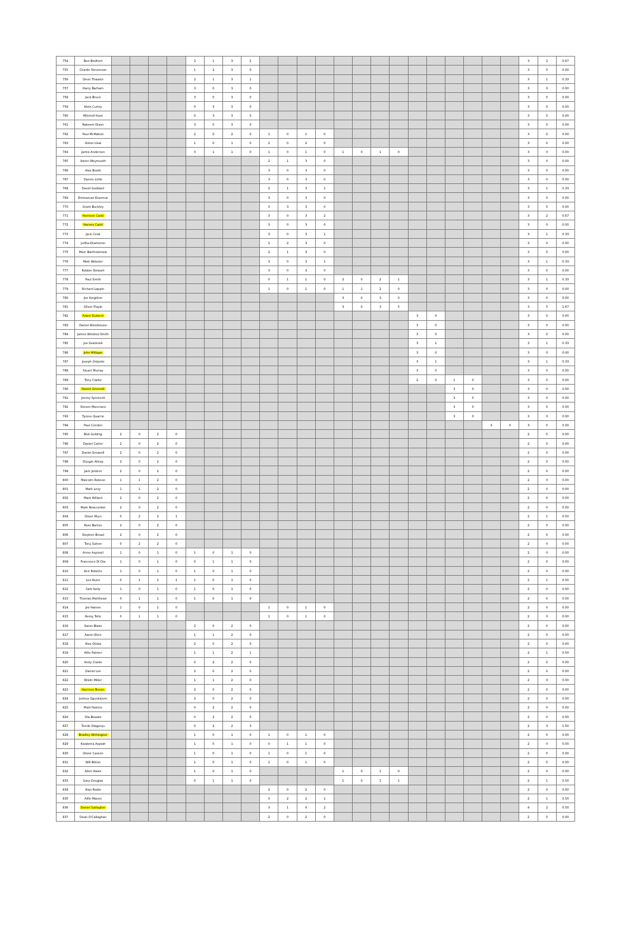| 754 | Ben Bedford | | | | | 2 | 1 | 3 | 2 | | | | | | | | | | | | | | | 3 | 2 | 0.67 |
| 755 | Charlie Stevenson | | | | | 1 | 2 | 3 | 0 | | | | | | | | | | | | | | | 3 | 0 | 0.00 |
| 756 | Deon Thwaite | | | | | 2 | 1 | 3 | 1 | | | | | | | | | | | | | | | 3 | 1 | 0.33 |
| 757 | Harry Barham | | | | | 3 | 0 | 3 | 0 | | | | | | | | | | | | | | | 3 | 0 | 0.00 |
| 758 | Jack Bruce | | | | | 3 | 0 | 3 | 0 | | | | | | | | | | | | | | | 3 | 0 | 0.00 |
| 759 | Klein Curley | | | | | 0 | 3 | 3 | 0 | | | | | | | | | | | | | | | 3 | 0 | 0.00 |
| 760 | Mitchell Hunt | | | | | 0 | 3 | 3 | 0 | | | | | | | | | | | | | | | 3 | 0 | 0.00 |
| 761 | Rakeem Dixon | | | | | 3 | 0 | 3 | 0 | | | | | | | | | | | | | | | 3 | 0 | 0.00 |
| 762 | Paul McMahon | | | | | 2 | 0 | 2 | 0 | 1 | 0 | 1 | 0 | | | | | | | | | | | 3 | 0 | 0.00 |
| 763 | Anton Ueal | | | | | 1 | 0 | 1 | 0 | 2 | 0 | 2 | 0 | | | | | | | | | | | 3 | 0 | 0.00 |
| 764 | Jamie Anderson | | | | | 0 | 1 | 1 | 0 | 1 | 0 | 1 | 0 | 1 | 0 | 1 | 0 | | | | | | | 3 | 0 | 0.00 |
| 765 | Aaron Weymouth | | | | | | | | | 2 | 1 | 3 | 0 | | | | | | | | | | | 3 | 0 | 0.00 |
| 766 | Alex Booth | | | | | | | | | 3 | 0 | 3 | 0 | | | | | | | | | | | 3 | 0 | 0.00 |
| 767 | Darren Little | | | | | | | | | 3 | 0 | 3 | 0 | | | | | | | | | | | 3 | 0 | 0.00 |
| 768 | David Goddard | | | | | | | | | 2 | 1 | 3 | 1 | | | | | | | | | | | 3 | 1 | 0.33 |
| 769 | Emmanuel Erasmus | | | | | | | | | 3 | 0 | 3 | 0 | | | | | | | | | | | 3 | 0 | 0.00 |
| 770 | Grant Buckley | | | | | | | | | 0 | 3 | 3 | 0 | | | | | | | | | | | 3 | 0 | 0.00 |
| 771 | Harrison Cadd | | | | | | | | | 3 | 0 | 3 | 2 | | | | | | | | | | | 3 | 2 | 0.67 |
| 772 | Harvey Cadd | | | | | | | | | 3 | 0 | 3 | 0 | | | | | | | | | | | 3 | 0 | 0.00 |
| 773 | Jack Cook | | | | | | | | | 3 | 0 | 3 | 1 | | | | | | | | | | | 3 | 1 | 0.33 |
| 774 | Jufilia Khameron | | | | | | | | | 1 | 2 | 3 | 0 | | | | | | | | | | | 3 | 0 | 0.00 |
| 775 | Marc Bartholomew | | | | | | | | | 2 | 1 | 3 | 0 | | | | | | | | | | | 3 | 0 | 0.00 |
| 776 | Matt Webster | | | | | | | | | 3 | 0 | 3 | 1 | | | | | | | | | | | 3 | 1 | 0.33 |
| 777 | Robbie Stewart | | | | | | | | | 3 | 0 | 3 | 0 | | | | | | | | | | | 3 | 0 | 0.00 |
| 778 | Paul Smith | | | | | | | | | 0 | 1 | 1 | 0 | 2 | 0 | 2 | 1 | | | | | | | 3 | 1 | 0.33 |
| 779 | Richard Lappin | | | | | | | | | 1 | 0 | 1 | 0 | 1 | 1 | 2 | 0 | | | | | | | 3 | 0 | 0.00 |
| 780 | Joe Knighton | | | | | | | | | | | | | 3 | 0 | 3 | 0 | | | | | | | 3 | 0 | 0.00 |
| 781 | Oliver Playle | | | | | | | | | | | | | 3 | 0 | 3 | 5 | | | | | | | 3 | 5 | 1.67 |
| 782 | Adam Dulwich | | | | | | | | | | | | | | | | | 3 | 0 | | | | | 3 | 0 | 0.00 |
| 783 | Daniel Woodhouse | | | | | | | | | | | | | | | | | 3 | 0 | | | | | 3 | 0 | 0.00 |
| 784 | James Windsor-Smith | | | | | | | | | | | | | | | | | 3 | 0 | | | | | 3 | 0 | 0.00 |
| 785 | Joe Seabrook | | | | | | | | | | | | | | | | | 3 | 1 | | | | | 3 | 1 | 0.33 |
| 786 | John Milligan | | | | | | | | | | | | | | | | | 3 | 0 | | | | | 3 | 0 | 0.00 |
| 787 | Joseph Oripede | | | | | | | | | | | | | | | | | 3 | 1 | | | | | 3 | 1 | 0.33 |
| 788 | Stuart Murray | | | | | | | | | | | | | | | | | 3 | 0 | | | | | 3 | 0 | 0.00 |
| 789 | Tony Clarke | | | | | | | | | | | | | | | | | 2 | 0 | 1 | 0 | | | 3 | 0 | 0.00 |
| 790 | Daniel Greenell | | | | | | | | | | | | | | | | | | | 3 | 0 | | | 3 | 0 | 0.00 |
| 791 | Jimmy Spicknell | | | | | | | | | | | | | | | | | | | 3 | 0 | | | 3 | 0 | 0.00 |
| 792 | Steven Manciano | | | | | | | | | | | | | | | | | | | 3 | 0 | | | 3 | 0 | 0.00 |
| 793 | Tyrone Quarrie | | | | | | | | | | | | | | | | | | | 3 | 0 | | | 3 | 0 | 0.00 |
| 794 | Paul Condon | | | | | | | | | | | | | | | | | | | | | 3 | 0 | 3 | 0 | 0.00 |
| 795 | Bob Golding | 2 | 0 | 2 | 0 | | | | | | | | | | | | | | | | | | | 2 | 0 | 0.00 |
| 796 | Daniel Carter | 2 | 0 | 2 | 0 | | | | | | | | | | | | | | | | | | | 2 | 0 | 0.00 |
| 797 | Daniel Snowsill | 2 | 0 | 2 | 0 | | | | | | | | | | | | | | | | | | | 2 | 0 | 0.00 |
| 798 | Dougie Allsop | 2 | 0 | 2 | 0 | | | | | | | | | | | | | | | | | | | 2 | 0 | 0.00 |
| 799 | Jack Jenkins | 2 | 0 | 2 | 0 | | | | | | | | | | | | | | | | | | | 2 | 0 | 0.00 |
| 800 | Malcolm Robson | 1 | 1 | 2 | 0 | | | | | | | | | | | | | | | | | | | 2 | 0 | 0.00 |
| 801 | Mark Levy | 1 | 1 | 2 | 0 | | | | | | | | | | | | | | | | | | | 2 | 0 | 0.00 |
| 802 | Mark Willard | 2 | 0 | 2 | 0 | | | | | | | | | | | | | | | | | | | 2 | 0 | 0.00 |
| 803 | Mark Newcombe | 2 | 0 | 2 | 0 | | | | | | | | | | | | | | | | | | | 2 | 0 | 0.00 |
| 804 | Oliver Murs | 0 | 2 | 2 | 1 | | | | | | | | | | | | | | | | | | | 2 | 1 | 0.50 |
| 805 | Ross Barton | 2 | 0 | 2 | 0 | | | | | | | | | | | | | | | | | | | 2 | 0 | 0.00 |
| 806 | Stephen Broad | 2 | 0 | 2 | 0 | | | | | | | | | | | | | | | | | | | 2 | 0 | 0.00 |
| 807 | Tony Sutton | 0 | 2 | 2 | 0 | | | | | | | | | | | | | | | | | | | 2 | 0 | 0.00 |
| 808 | Arron Aspinell | 1 | 0 | 1 | 0 | 1 | 0 | 1 | 0 | | | | | | | | | | | | | | | 2 | 0 | 0.00 |
| 809 | Francesco Di Dia | 1 | 0 | 1 | 0 | 0 | 1 | 1 | 0 | | | | | | | | | | | | | | | 2 | 0 | 0.00 |
| 810 | Keir Roberts | 1 | 0 | 1 | 0 | 1 | 0 | 1 | 0 | | | | | | | | | | | | | | | 2 | 0 | 0.00 |
| 811 | Lee Nunn | 0 | 1 | 1 | 1 | 1 | 0 | 1 | 0 | | | | | | | | | | | | | | | 2 | 1 | 0.50 |
| 812 | Sam Kelly | 1 | 0 | 1 | 0 | 1 | 0 | 1 | 0 | | | | | | | | | | | | | | | 2 | 0 | 0.00 |
| 813 | Thomas Matthews | 0 | 1 | 1 | 0 | 1 | 0 | 1 | 0 | | | | | | | | | | | | | | | 2 | 0 | 0.00 |
| 814 | Jez Hames | 1 | 0 | 1 | 0 | | | | | 1 | 0 | 1 | 0 | | | | | | | | | | | 2 | 0 | 0.00 |
| 815 | Remy Tello | 0 | 1 | 1 | 0 | | | | | 1 | 0 | 1 | 0 | | | | | | | | | | | 2 | 0 | 0.00 |
| 816 | Aaron Blake | | | | | 2 | 0 | 2 | 0 | | | | | | | | | | | | | | | 2 | 0 | 0.00 |
| 817 | Aaron Elvin | | | | | 1 | 1 | 2 | 0 | | | | | | | | | | | | | | | 2 | 0 | 0.00 |
| 818 | Alex Otoka | | | | | 2 | 0 | 2 | 0 | | | | | | | | | | | | | | | 2 | 0 | 0.00 |
| 819 | Alfie Palmer | | | | | 1 | 1 | 2 | 1 | | | | | | | | | | | | | | | 2 | 1 | 0.50 |
| 820 | Andy Clarke | | | | | 0 | 2 | 2 | 0 | | | | | | | | | | | | | | | 2 | 0 | 0.00 |
| 821 | Daniel Lee | | | | | 2 | 0 | 2 | 0 | | | | | | | | | | | | | | | 2 | 0 | 0.00 |
| 822 | Elliott Miller | | | | | 1 | 1 | 2 | 0 | | | | | | | | | | | | | | | 2 | 0 | 0.00 |
| 823 | Harrison Brown | | | | | 2 | 0 | 2 | 0 | | | | | | | | | | | | | | | 2 | 0 | 0.00 |
| 824 | Joshua Ogunkanmi | | | | | 2 | 0 | 2 | 0 | | | | | | | | | | | | | | | 2 | 0 | 0.00 |
| 825 | Matt Parkins | | | | | 0 | 2 | 2 | 0 | | | | | | | | | | | | | | | 2 | 0 | 0.00 |
| 826 | Ola Bowale | | | | | 0 | 2 | 2 | 0 | | | | | | | | | | | | | | | 2 | 0 | 0.00 |
| 827 | Tunde Olagunju | | | | | 0 | 2 | 2 | 3 | | | | | | | | | | | | | | | 2 | 3 | 1.50 |
| 828 | Bradley Withington | | | | | 1 | 0 | 1 | 0 | 1 | 0 | 1 | 0 | | | | | | | | | | | 2 | 0 | 0.00 |
| 829 | Kwabena Appiah | | | | | 1 | 0 | 1 | 0 | 0 | 1 | 1 | 0 | | | | | | | | | | | 2 | 0 | 0.00 |
| 830 | Oliver Casson | | | | | 1 | 0 | 1 | 0 | 1 | 0 | 1 | 0 | | | | | | | | | | | 2 | 0 | 0.00 |
| 831 | Will Bitton | | | | | 1 | 0 | 1 | 0 | 1 | 0 | 1 | 0 | | | | | | | | | | | 2 | 0 | 0.00 |
| 832 | Allen Hales | | | | | 1 | 0 | 1 | 0 | | | | | 1 | 0 | 1 | 0 | | | | | | | 2 | 0 | 0.00 |
| 833 | Gary Douglas | | | | | 0 | 1 | 1 | 0 | | | | | 1 | 0 | 1 | 1 | | | | | | | 2 | 1 | 0.50 |
| 834 | Alan Roder | | | | | | | | | 2 | 0 | 2 | 0 | | | | | | | | | | | 2 | 0 | 0.00 |
| 835 | Alfie Mason | | | | | | | | | 0 | 2 | 2 | 1 | | | | | | | | | | | 2 | 1 | 0.50 |
| 836 | Daniel Gallagher | | | | | | | | | 3 | 1 | 4 | 2 | | | | | | | | | | | 4 | 2 | 0.50 |
| 837 | Dean O'Callaghan | | | | | | | | | 2 | 0 | 2 | 0 | | | | | | | | | | | 2 | 0 | 0.00 |